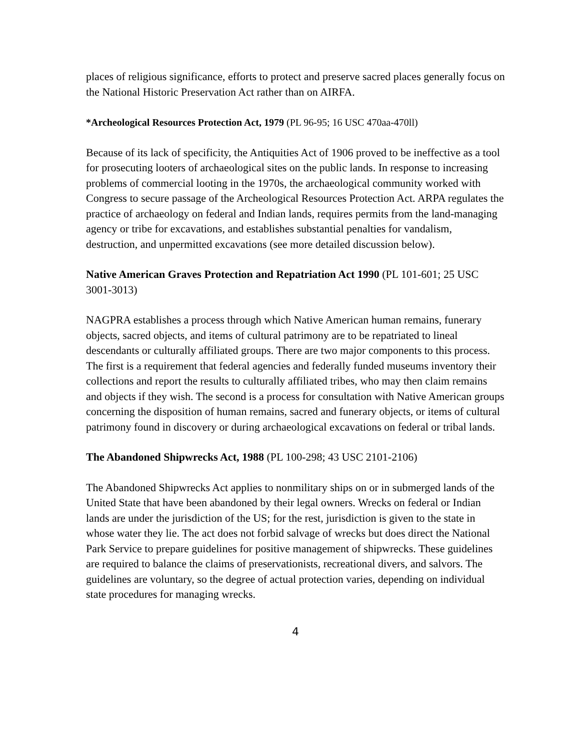places of religious significance, efforts to protect and preserve sacred places generally focus on the National Historic Preservation Act rather than on AIRFA.
*Archeological Resources Protection Act, 1979 (PL 96-95; 16 USC 470aa-470ll)
Because of its lack of specificity, the Antiquities Act of 1906 proved to be ineffective as a tool for prosecuting looters of archaeological sites on the public lands. In response to increasing problems of commercial looting in the 1970s, the archaeological community worked with Congress to secure passage of the Archeological Resources Protection Act. ARPA regulates the practice of archaeology on federal and Indian lands, requires permits from the land-managing agency or tribe for excavations, and establishes substantial penalties for vandalism, destruction, and unpermitted excavations (see more detailed discussion below).
Native American Graves Protection and Repatriation Act 1990 (PL 101-601; 25 USC 3001-3013)
NAGPRA establishes a process through which Native American human remains, funerary objects, sacred objects, and items of cultural patrimony are to be repatriated to lineal descendants or culturally affiliated groups. There are two major components to this process. The first is a requirement that federal agencies and federally funded museums inventory their collections and report the results to culturally affiliated tribes, who may then claim remains and objects if they wish. The second is a process for consultation with Native American groups concerning the disposition of human remains, sacred and funerary objects, or items of cultural patrimony found in discovery or during archaeological excavations on federal or tribal lands.
The Abandoned Shipwrecks Act, 1988 (PL 100-298; 43 USC 2101-2106)
The Abandoned Shipwrecks Act applies to nonmilitary ships on or in submerged lands of the United State that have been abandoned by their legal owners. Wrecks on federal or Indian lands are under the jurisdiction of the US; for the rest, jurisdiction is given to the state in whose water they lie. The act does not forbid salvage of wrecks but does direct the National Park Service to prepare guidelines for positive management of shipwrecks. These guidelines are required to balance the claims of preservationists, recreational divers, and salvors. The guidelines are voluntary, so the degree of actual protection varies, depending on individual state procedures for managing wrecks.
4